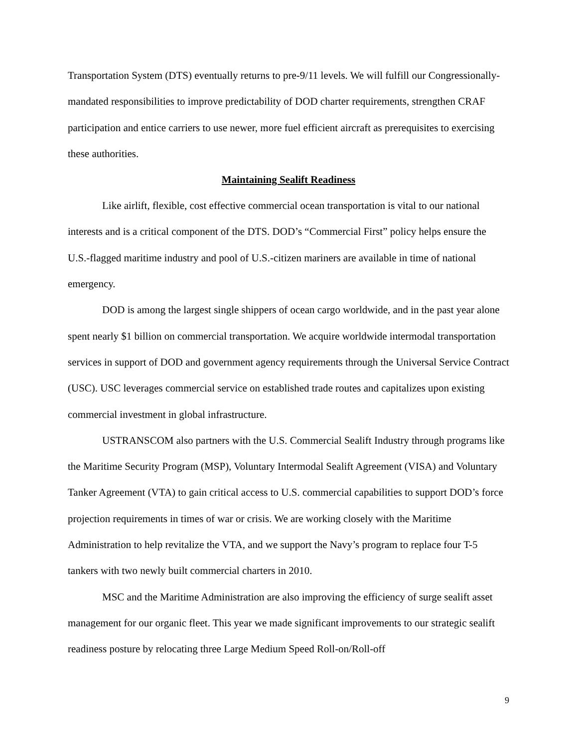Transportation System (DTS) eventually returns to pre-9/11 levels. We will fulfill our Congressionally-mandated responsibilities to improve predictability of DOD charter requirements, strengthen CRAF participation and entice carriers to use newer, more fuel efficient aircraft as prerequisites to exercising these authorities.
Maintaining Sealift Readiness
Like airlift, flexible, cost effective commercial ocean transportation is vital to our national interests and is a critical component of the DTS. DOD’s “Commercial First” policy helps ensure the U.S.-flagged maritime industry and pool of U.S.-citizen mariners are available in time of national emergency.
DOD is among the largest single shippers of ocean cargo worldwide, and in the past year alone spent nearly $1 billion on commercial transportation. We acquire worldwide intermodal transportation services in support of DOD and government agency requirements through the Universal Service Contract (USC). USC leverages commercial service on established trade routes and capitalizes upon existing commercial investment in global infrastructure.
USTRANSCOM also partners with the U.S. Commercial Sealift Industry through programs like the Maritime Security Program (MSP), Voluntary Intermodal Sealift Agreement (VISA) and Voluntary Tanker Agreement (VTA) to gain critical access to U.S. commercial capabilities to support DOD’s force projection requirements in times of war or crisis. We are working closely with the Maritime Administration to help revitalize the VTA, and we support the Navy’s program to replace four T-5 tankers with two newly built commercial charters in 2010.
MSC and the Maritime Administration are also improving the efficiency of surge sealift asset management for our organic fleet. This year we made significant improvements to our strategic sealift readiness posture by relocating three Large Medium Speed Roll-on/Roll-off
9